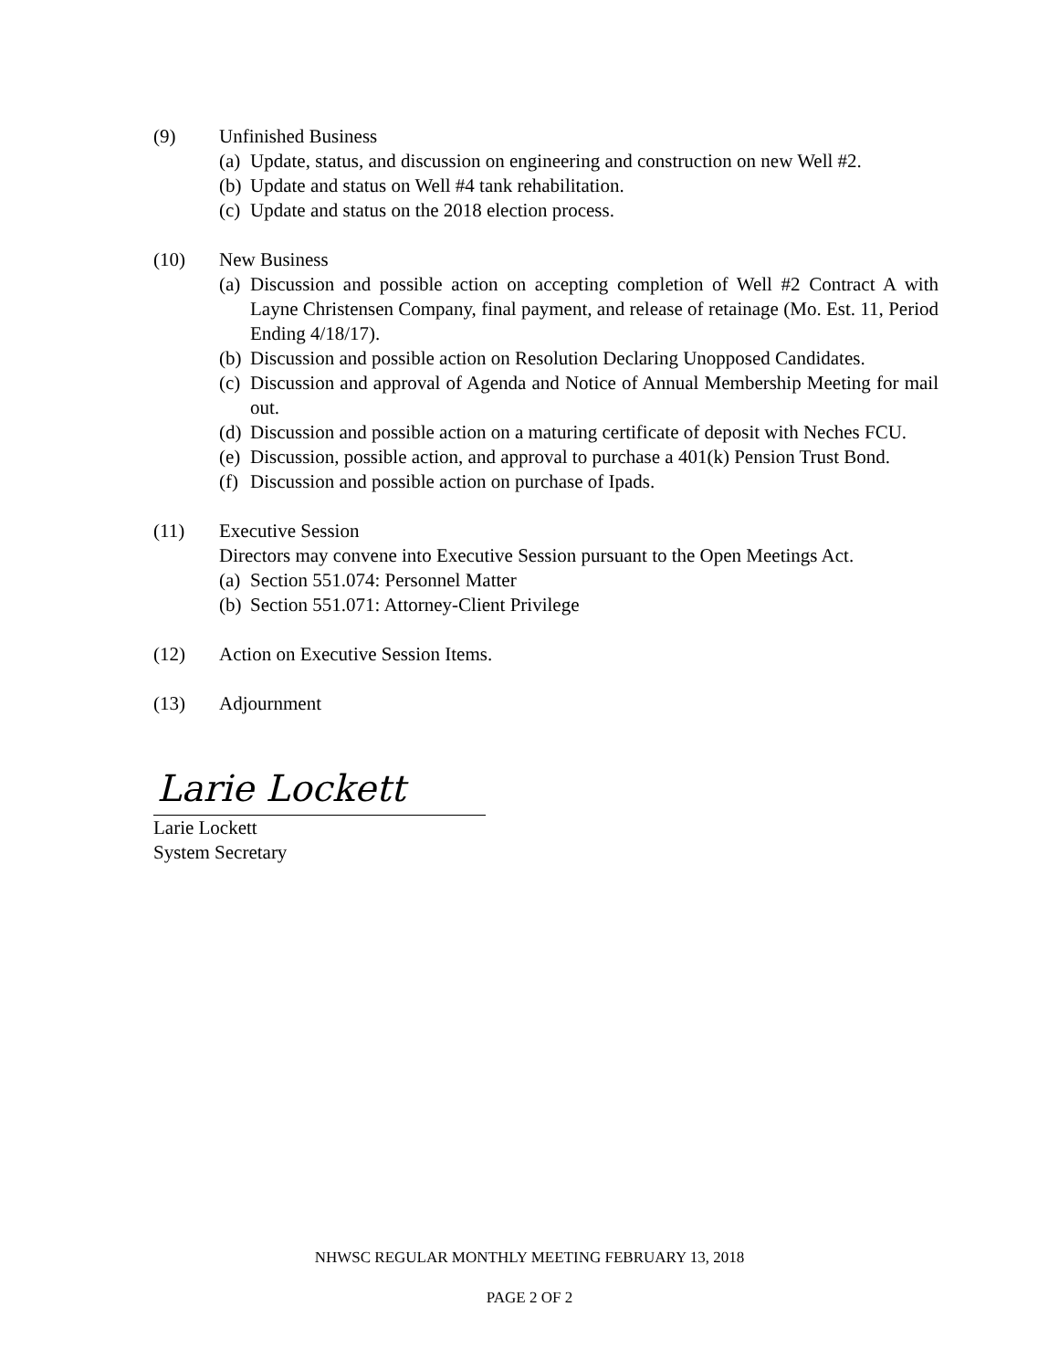(9) Unfinished Business
(a) Update, status, and discussion on engineering and construction on new Well #2.
(b) Update and status on Well #4 tank rehabilitation.
(c) Update and status on the 2018 election process.
(10) New Business
(a) Discussion and possible action on accepting completion of Well #2 Contract A with Layne Christensen Company, final payment, and release of retainage (Mo. Est. 11, Period Ending 4/18/17).
(b) Discussion and possible action on Resolution Declaring Unopposed Candidates.
(c) Discussion and approval of Agenda and Notice of Annual Membership Meeting for mail out.
(d) Discussion and possible action on a maturing certificate of deposit with Neches FCU.
(e) Discussion, possible action, and approval to purchase a 401(k) Pension Trust Bond.
(f) Discussion and possible action on purchase of Ipads.
(11) Executive Session
Directors may convene into Executive Session pursuant to the Open Meetings Act.
(a) Section 551.074: Personnel Matter
(b) Section 551.071: Attorney-Client Privilege
(12) Action on Executive Session Items.
(13) Adjournment
Larie Lockett
Larie Lockett
System Secretary
NHWSC REGULAR MONTHLY MEETING FEBRUARY 13, 2018
PAGE 2 OF 2